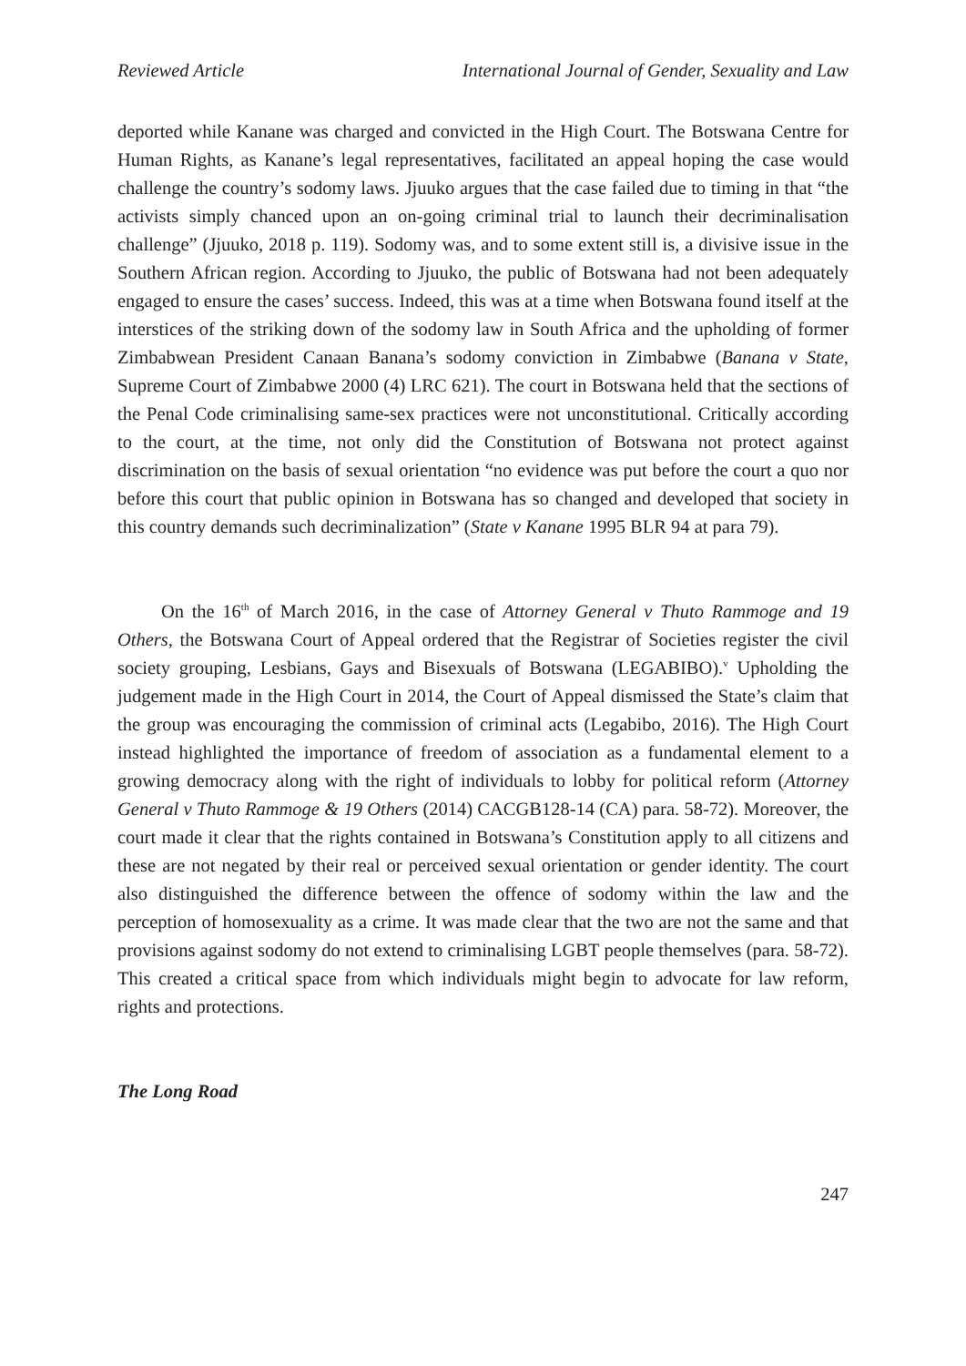Reviewed Article International Journal of Gender, Sexuality and Law
deported while Kanane was charged and convicted in the High Court. The Botswana Centre for Human Rights, as Kanane’s legal representatives, facilitated an appeal hoping the case would challenge the country’s sodomy laws. Jjuuko argues that the case failed due to timing in that “the activists simply chanced upon an on-going criminal trial to launch their decriminalisation challenge” (Jjuuko, 2018 p. 119). Sodomy was, and to some extent still is, a divisive issue in the Southern African region. According to Jjuuko, the public of Botswana had not been adequately engaged to ensure the cases’ success. Indeed, this was at a time when Botswana found itself at the interstices of the striking down of the sodomy law in South Africa and the upholding of former Zimbabwean President Canaan Banana’s sodomy conviction in Zimbabwe (Banana v State, Supreme Court of Zimbabwe 2000 (4) LRC 621). The court in Botswana held that the sections of the Penal Code criminalising same-sex practices were not unconstitutional. Critically according to the court, at the time, not only did the Constitution of Botswana not protect against discrimination on the basis of sexual orientation “no evidence was put before the court a quo nor before this court that public opinion in Botswana has so changed and developed that society in this country demands such decriminalization” (State v Kanane 1995 BLR 94 at para 79).
On the 16<sup>th</sup> of March 2016, in the case of Attorney General v Thuto Rammoge and 19 Others, the Botswana Court of Appeal ordered that the Registrar of Societies register the civil society grouping, Lesbians, Gays and Bisexuals of Botswana (LEGABIBO).<sup>v</sup> Upholding the judgement made in the High Court in 2014, the Court of Appeal dismissed the State’s claim that the group was encouraging the commission of criminal acts (Legabibo, 2016). The High Court instead highlighted the importance of freedom of association as a fundamental element to a growing democracy along with the right of individuals to lobby for political reform (Attorney General v Thuto Rammoge & 19 Others (2014) CACGB128-14 (CA) para. 58-72). Moreover, the court made it clear that the rights contained in Botswana’s Constitution apply to all citizens and these are not negated by their real or perceived sexual orientation or gender identity. The court also distinguished the difference between the offence of sodomy within the law and the perception of homosexuality as a crime. It was made clear that the two are not the same and that provisions against sodomy do not extend to criminalising LGBT people themselves (para. 58-72). This created a critical space from which individuals might begin to advocate for law reform, rights and protections.
The Long Road
247